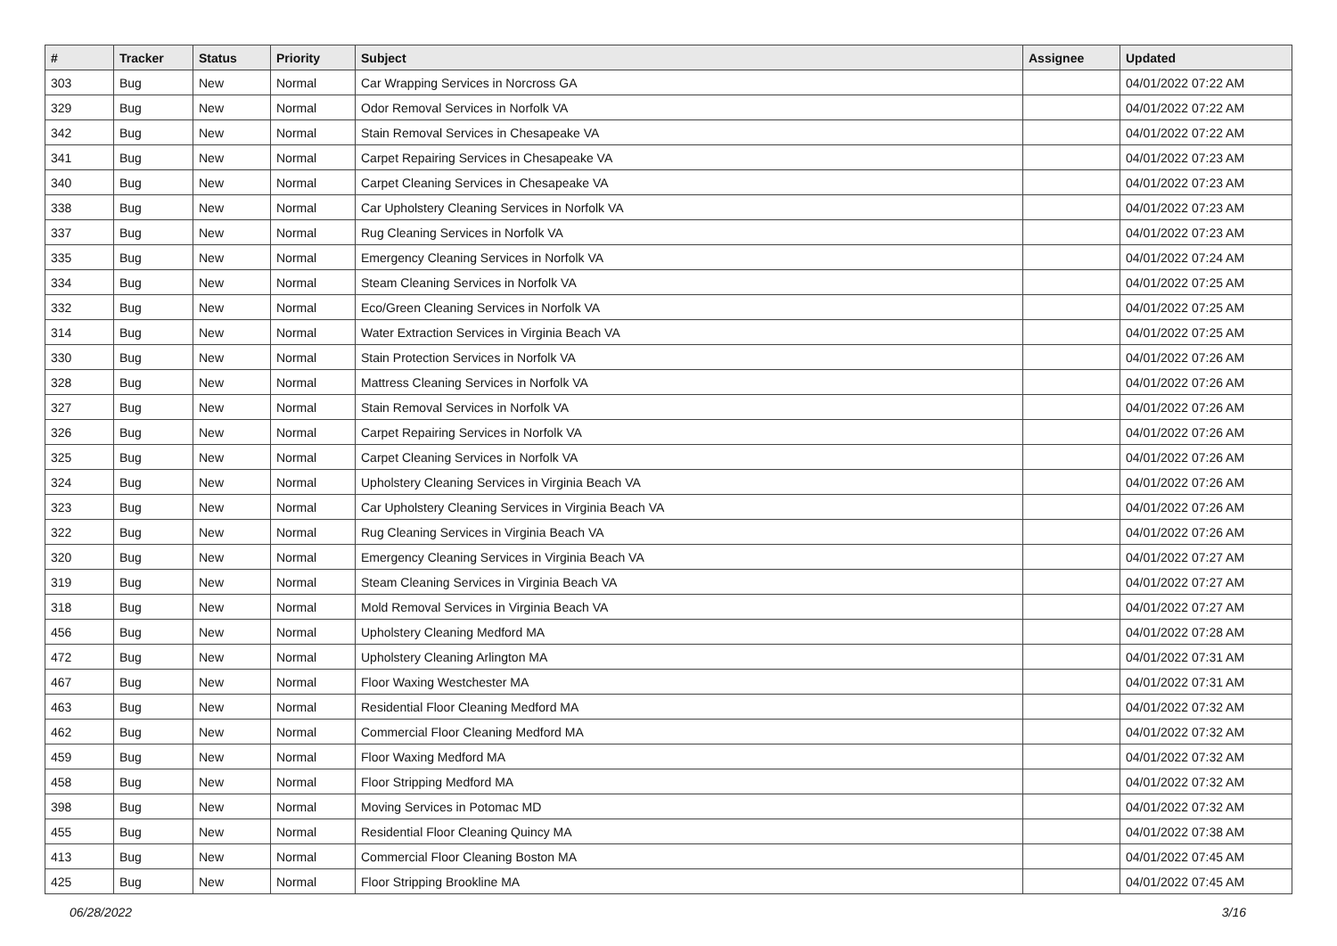| # | Tracker | Status | Priority | Subject | Assignee | Updated |
| --- | --- | --- | --- | --- | --- | --- |
| 303 | Bug | New | Normal | Car Wrapping Services in Norcross GA | | 04/01/2022 07:22 AM |
| 329 | Bug | New | Normal | Odor Removal Services in Norfolk VA | | 04/01/2022 07:22 AM |
| 342 | Bug | New | Normal | Stain Removal Services in Chesapeake VA | | 04/01/2022 07:22 AM |
| 341 | Bug | New | Normal | Carpet Repairing Services in Chesapeake VA | | 04/01/2022 07:23 AM |
| 340 | Bug | New | Normal | Carpet Cleaning Services in Chesapeake VA | | 04/01/2022 07:23 AM |
| 338 | Bug | New | Normal | Car Upholstery Cleaning Services in Norfolk VA | | 04/01/2022 07:23 AM |
| 337 | Bug | New | Normal | Rug Cleaning Services in Norfolk VA | | 04/01/2022 07:23 AM |
| 335 | Bug | New | Normal | Emergency Cleaning Services in Norfolk VA | | 04/01/2022 07:24 AM |
| 334 | Bug | New | Normal | Steam Cleaning Services in Norfolk VA | | 04/01/2022 07:25 AM |
| 332 | Bug | New | Normal | Eco/Green Cleaning Services in Norfolk VA | | 04/01/2022 07:25 AM |
| 314 | Bug | New | Normal | Water Extraction Services in Virginia Beach VA | | 04/01/2022 07:25 AM |
| 330 | Bug | New | Normal | Stain Protection Services in Norfolk VA | | 04/01/2022 07:26 AM |
| 328 | Bug | New | Normal | Mattress Cleaning Services in Norfolk VA | | 04/01/2022 07:26 AM |
| 327 | Bug | New | Normal | Stain Removal Services in Norfolk VA | | 04/01/2022 07:26 AM |
| 326 | Bug | New | Normal | Carpet Repairing Services in Norfolk VA | | 04/01/2022 07:26 AM |
| 325 | Bug | New | Normal | Carpet Cleaning Services in Norfolk VA | | 04/01/2022 07:26 AM |
| 324 | Bug | New | Normal | Upholstery Cleaning Services in Virginia Beach VA | | 04/01/2022 07:26 AM |
| 323 | Bug | New | Normal | Car Upholstery Cleaning Services in Virginia Beach VA | | 04/01/2022 07:26 AM |
| 322 | Bug | New | Normal | Rug Cleaning Services in Virginia Beach VA | | 04/01/2022 07:26 AM |
| 320 | Bug | New | Normal | Emergency Cleaning Services in Virginia Beach VA | | 04/01/2022 07:27 AM |
| 319 | Bug | New | Normal | Steam Cleaning Services in Virginia Beach VA | | 04/01/2022 07:27 AM |
| 318 | Bug | New | Normal | Mold Removal Services in Virginia Beach VA | | 04/01/2022 07:27 AM |
| 456 | Bug | New | Normal | Upholstery Cleaning Medford MA | | 04/01/2022 07:28 AM |
| 472 | Bug | New | Normal | Upholstery Cleaning Arlington MA | | 04/01/2022 07:31 AM |
| 467 | Bug | New | Normal | Floor Waxing Westchester MA | | 04/01/2022 07:31 AM |
| 463 | Bug | New | Normal | Residential Floor Cleaning Medford MA | | 04/01/2022 07:32 AM |
| 462 | Bug | New | Normal | Commercial Floor Cleaning Medford MA | | 04/01/2022 07:32 AM |
| 459 | Bug | New | Normal | Floor Waxing Medford MA | | 04/01/2022 07:32 AM |
| 458 | Bug | New | Normal | Floor Stripping Medford MA | | 04/01/2022 07:32 AM |
| 398 | Bug | New | Normal | Moving Services in Potomac MD | | 04/01/2022 07:32 AM |
| 455 | Bug | New | Normal | Residential Floor Cleaning Quincy MA | | 04/01/2022 07:38 AM |
| 413 | Bug | New | Normal | Commercial Floor Cleaning Boston MA | | 04/01/2022 07:45 AM |
| 425 | Bug | New | Normal | Floor Stripping Brookline MA | | 04/01/2022 07:45 AM |
06/28/2022 3/16